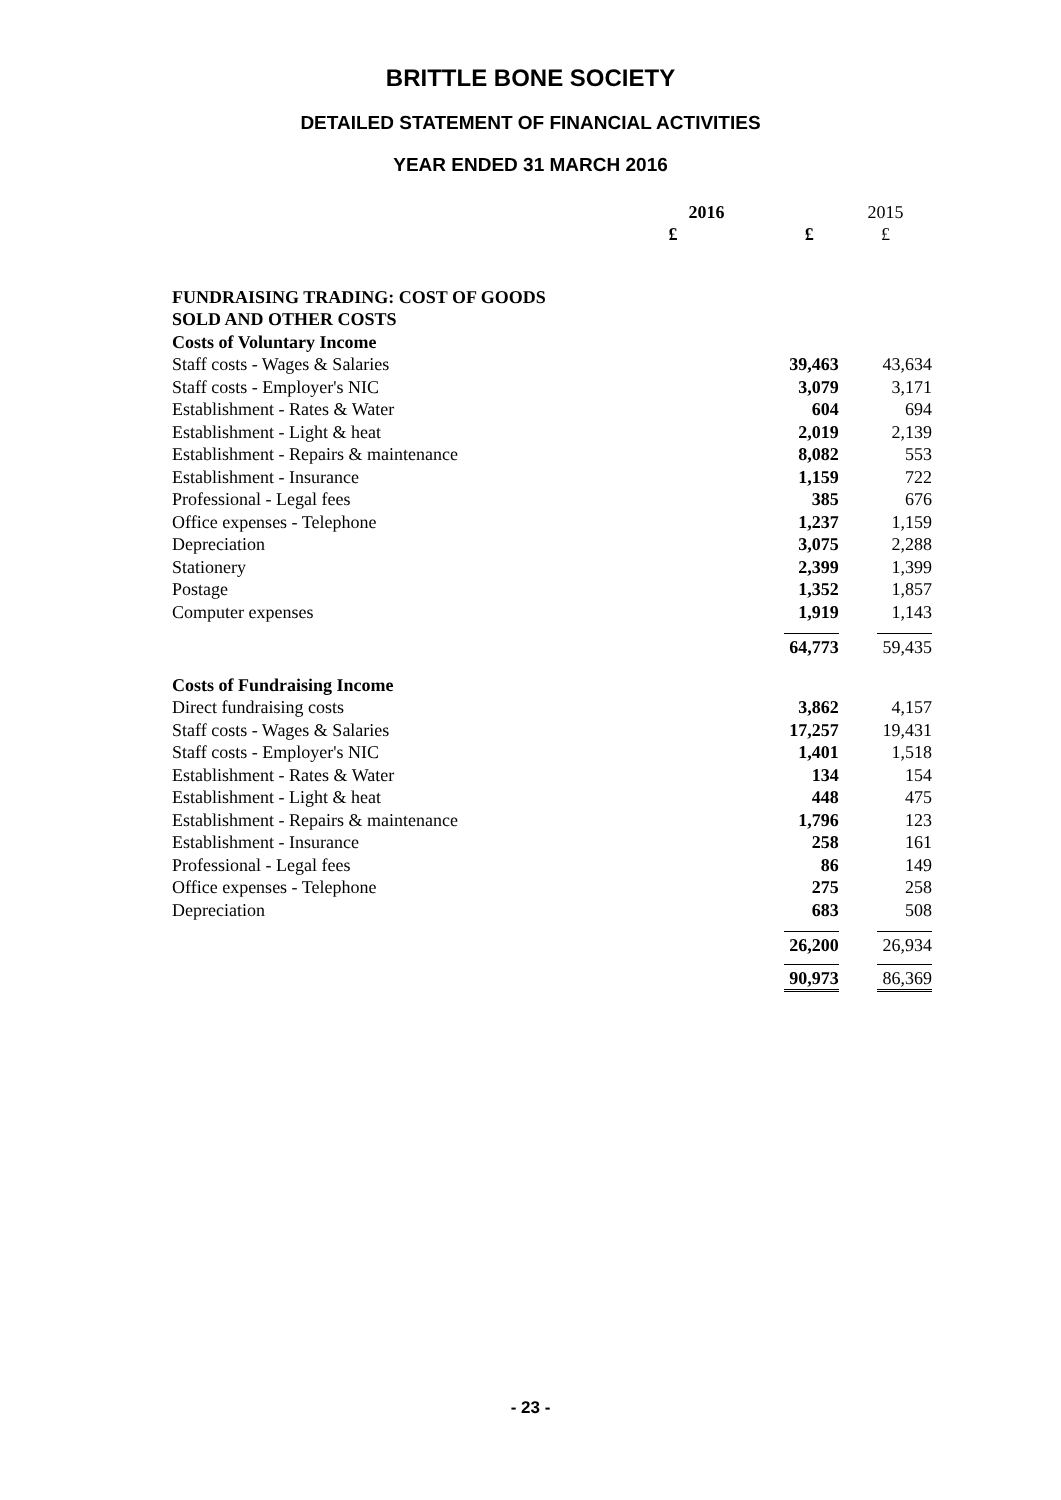BRITTLE BONE SOCIETY
DETAILED STATEMENT OF FINANCIAL ACTIVITIES
YEAR ENDED 31 MARCH 2016
| | 2016 | | 2015 |
| | £ | £ | £ |
| FUNDRAISING TRADING: COST OF GOODS | | | |
| SOLD AND OTHER COSTS | | | |
| Costs of Voluntary Income | | | |
| Staff costs - Wages & Salaries | | 39,463 | 43,634 |
| Staff costs - Employer's NIC | | 3,079 | 3,171 |
| Establishment - Rates & Water | | 604 | 694 |
| Establishment - Light & heat | | 2,019 | 2,139 |
| Establishment - Repairs & maintenance | | 8,082 | 553 |
| Establishment - Insurance | | 1,159 | 722 |
| Professional - Legal fees | | 385 | 676 |
| Office expenses - Telephone | | 1,237 | 1,159 |
| Depreciation | | 3,075 | 2,288 |
| Stationery | | 2,399 | 1,399 |
| Postage | | 1,352 | 1,857 |
| Computer expenses | | 1,919 | 1,143 |
| | | 64,773 | 59,435 |
| Costs of Fundraising Income | | | |
| Direct fundraising costs | | 3,862 | 4,157 |
| Staff costs - Wages & Salaries | | 17,257 | 19,431 |
| Staff costs - Employer's NIC | | 1,401 | 1,518 |
| Establishment - Rates & Water | | 134 | 154 |
| Establishment - Light & heat | | 448 | 475 |
| Establishment - Repairs & maintenance | | 1,796 | 123 |
| Establishment - Insurance | | 258 | 161 |
| Professional - Legal fees | | 86 | 149 |
| Office expenses - Telephone | | 275 | 258 |
| Depreciation | | 683 | 508 |
| | | 26,200 | 26,934 |
| | | 90,973 | 86,369 |
- 23 -